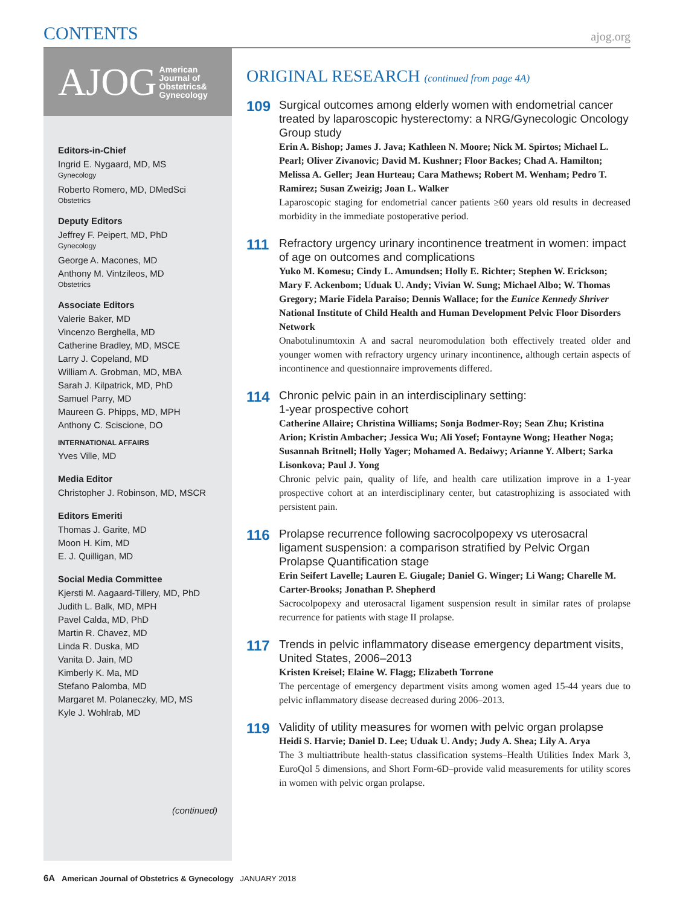CONTENTS ajog.org
AJOG American
Journal of
Obstetrics&
Gynecology
Editors-in-Chief
Ingrid E. Nygaard, MD, MS
Gynecology
Roberto Romero, MD, DMedSci
Obstetrics
Deputy Editors
Jeffrey F. Peipert, MD, PhD
Gynecology
George A. Macones, MD
Anthony M. Vintzileos, MD
Obstetrics
Associate Editors
Valerie Baker, MD
Vincenzo Berghella, MD
Catherine Bradley, MD, MSCE
Larry J. Copeland, MD
William A. Grobman, MD, MBA
Sarah J. Kilpatrick, MD, PhD
Samuel Parry, MD
Maureen G. Phipps, MD, MPH
Anthony C. Sciscione, DO
INTERNATIONAL AFFAIRS
Yves Ville, MD
Media Editor
Christopher J. Robinson, MD, MSCR
Editors Emeriti
Thomas J. Garite, MD
Moon H. Kim, MD
E. J. Quilligan, MD
Social Media Committee
Kjersti M. Aagaard-Tillery, MD, PhD
Judith L. Balk, MD, MPH
Pavel Calda, MD, PhD
Martin R. Chavez, MD
Linda R. Duska, MD
Vanita D. Jain, MD
Kimberly K. Ma, MD
Stefano Palomba, MD
Margaret M. Polaneczky, MD, MS
Kyle J. Wohlrab, MD
(continued)
ORIGINAL RESEARCH (continued from page 4A)
109
Surgical outcomes among elderly women with endometrial cancer treated by laparoscopic hysterectomy: a NRG/Gynecologic Oncology Group study
Erin A. Bishop; James J. Java; Kathleen N. Moore; Nick M. Spirtos; Michael L. Pearl; Oliver Zivanovic; David M. Kushner; Floor Backes; Chad A. Hamilton; Melissa A. Geller; Jean Hurteau; Cara Mathews; Robert M. Wenham; Pedro T. Ramirez; Susan Zweizig; Joan L. Walker
Laparoscopic staging for endometrial cancer patients ≥60 years old results in decreased morbidity in the immediate postoperative period.
111
Refractory urgency urinary incontinence treatment in women: impact of age on outcomes and complications
Yuko M. Komesu; Cindy L. Amundsen; Holly E. Richter; Stephen W. Erickson; Mary F. Ackenbom; Uduak U. Andy; Vivian W. Sung; Michael Albo; W. Thomas Gregory; Marie Fidela Paraiso; Dennis Wallace; for the Eunice Kennedy Shriver National Institute of Child Health and Human Development Pelvic Floor Disorders Network
Onabotulinumtoxin A and sacral neuromodulation both effectively treated older and younger women with refractory urgency urinary incontinence, although certain aspects of incontinence and questionnaire improvements differed.
114
Chronic pelvic pain in an interdisciplinary setting:
1-year prospective cohort
Catherine Allaire; Christina Williams; Sonja Bodmer-Roy; Sean Zhu; Kristina Arion; Kristin Ambacher; Jessica Wu; Ali Yosef; Fontayne Wong; Heather Noga; Susannah Britnell; Holly Yager; Mohamed A. Bedaiwy; Arianne Y. Albert; Sarka Lisonkova; Paul J. Yong
Chronic pelvic pain, quality of life, and health care utilization improve in a 1-year prospective cohort at an interdisciplinary center, but catastrophizing is associated with persistent pain.
116
Prolapse recurrence following sacrocolpopexy vs uterosacral ligament suspension: a comparison stratified by Pelvic Organ Prolapse Quantification stage
Erin Seifert Lavelle; Lauren E. Giugale; Daniel G. Winger; Li Wang; Charelle M. Carter-Brooks; Jonathan P. Shepherd
Sacrocolpopexy and uterosacral ligament suspension result in similar rates of prolapse recurrence for patients with stage II prolapse.
117
Trends in pelvic inflammatory disease emergency department visits, United States, 2006–2013
Kristen Kreisel; Elaine W. Flagg; Elizabeth Torrone
The percentage of emergency department visits among women aged 15-44 years due to pelvic inflammatory disease decreased during 2006–2013.
119
Validity of utility measures for women with pelvic organ prolapse
Heidi S. Harvie; Daniel D. Lee; Uduak U. Andy; Judy A. Shea; Lily A. Arya
The 3 multiattribute health-status classification systems–Health Utilities Index Mark 3, EuroQol 5 dimensions, and Short Form-6D–provide valid measurements for utility scores in women with pelvic organ prolapse.
6A American Journal of Obstetrics & Gynecology JANUARY 2018